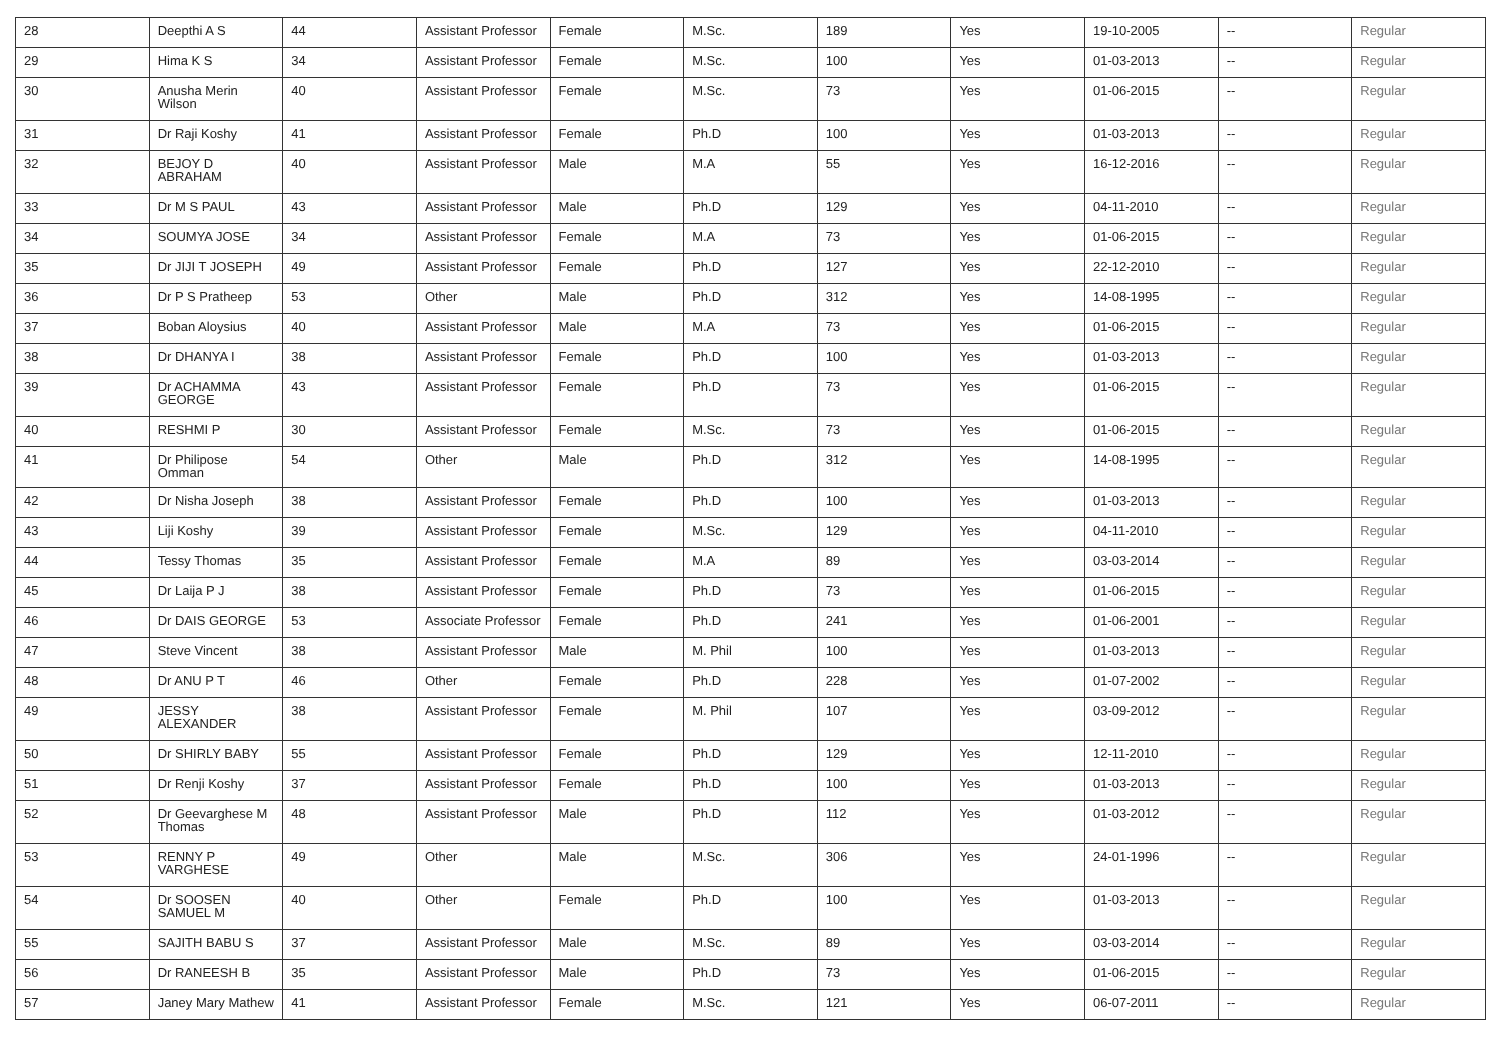| 28 | Deepthi A S | 44 | Assistant Professor | Female | M.Sc. | 189 | Yes | 19-10-2005 | -- | Regular |
| 29 | Hima K S | 34 | Assistant Professor | Female | M.Sc. | 100 | Yes | 01-03-2013 | -- | Regular |
| 30 | Anusha Merin Wilson | 40 | Assistant Professor | Female | M.Sc. | 73 | Yes | 01-06-2015 | -- | Regular |
| 31 | Dr Raji Koshy | 41 | Assistant Professor | Female | Ph.D | 100 | Yes | 01-03-2013 | -- | Regular |
| 32 | BEJOY D ABRAHAM | 40 | Assistant Professor | Male | M.A | 55 | Yes | 16-12-2016 | -- | Regular |
| 33 | Dr M S PAUL | 43 | Assistant Professor | Male | Ph.D | 129 | Yes | 04-11-2010 | -- | Regular |
| 34 | SOUMYA JOSE | 34 | Assistant Professor | Female | M.A | 73 | Yes | 01-06-2015 | -- | Regular |
| 35 | Dr JIJI T JOSEPH | 49 | Assistant Professor | Female | Ph.D | 127 | Yes | 22-12-2010 | -- | Regular |
| 36 | Dr P S Pratheep | 53 | Other | Male | Ph.D | 312 | Yes | 14-08-1995 | -- | Regular |
| 37 | Boban Aloysius | 40 | Assistant Professor | Male | M.A | 73 | Yes | 01-06-2015 | -- | Regular |
| 38 | Dr DHANYA I | 38 | Assistant Professor | Female | Ph.D | 100 | Yes | 01-03-2013 | -- | Regular |
| 39 | Dr ACHAMMA GEORGE | 43 | Assistant Professor | Female | Ph.D | 73 | Yes | 01-06-2015 | -- | Regular |
| 40 | RESHMI P | 30 | Assistant Professor | Female | M.Sc. | 73 | Yes | 01-06-2015 | -- | Regular |
| 41 | Dr Philipose Omman | 54 | Other | Male | Ph.D | 312 | Yes | 14-08-1995 | -- | Regular |
| 42 | Dr Nisha Joseph | 38 | Assistant Professor | Female | Ph.D | 100 | Yes | 01-03-2013 | -- | Regular |
| 43 | Liji Koshy | 39 | Assistant Professor | Female | M.Sc. | 129 | Yes | 04-11-2010 | -- | Regular |
| 44 | Tessy Thomas | 35 | Assistant Professor | Female | M.A | 89 | Yes | 03-03-2014 | -- | Regular |
| 45 | Dr Laija P J | 38 | Assistant Professor | Female | Ph.D | 73 | Yes | 01-06-2015 | -- | Regular |
| 46 | Dr DAIS GEORGE | 53 | Associate Professor | Female | Ph.D | 241 | Yes | 01-06-2001 | -- | Regular |
| 47 | Steve Vincent | 38 | Assistant Professor | Male | M. Phil | 100 | Yes | 01-03-2013 | -- | Regular |
| 48 | Dr ANU P T | 46 | Other | Female | Ph.D | 228 | Yes | 01-07-2002 | -- | Regular |
| 49 | JESSY ALEXANDER | 38 | Assistant Professor | Female | M. Phil | 107 | Yes | 03-09-2012 | -- | Regular |
| 50 | Dr SHIRLY BABY | 55 | Assistant Professor | Female | Ph.D | 129 | Yes | 12-11-2010 | -- | Regular |
| 51 | Dr Renji Koshy | 37 | Assistant Professor | Female | Ph.D | 100 | Yes | 01-03-2013 | -- | Regular |
| 52 | Dr Geevarghese M Thomas | 48 | Assistant Professor | Male | Ph.D | 112 | Yes | 01-03-2012 | -- | Regular |
| 53 | RENNY P VARGHESE | 49 | Other | Male | M.Sc. | 306 | Yes | 24-01-1996 | -- | Regular |
| 54 | Dr SOOSEN SAMUEL M | 40 | Other | Female | Ph.D | 100 | Yes | 01-03-2013 | -- | Regular |
| 55 | SAJITH BABU S | 37 | Assistant Professor | Male | M.Sc. | 89 | Yes | 03-03-2014 | -- | Regular |
| 56 | Dr RANEESH B | 35 | Assistant Professor | Male | Ph.D | 73 | Yes | 01-06-2015 | -- | Regular |
| 57 | Janey Mary Mathew | 41 | Assistant Professor | Female | M.Sc. | 121 | Yes | 06-07-2011 | -- | Regular |